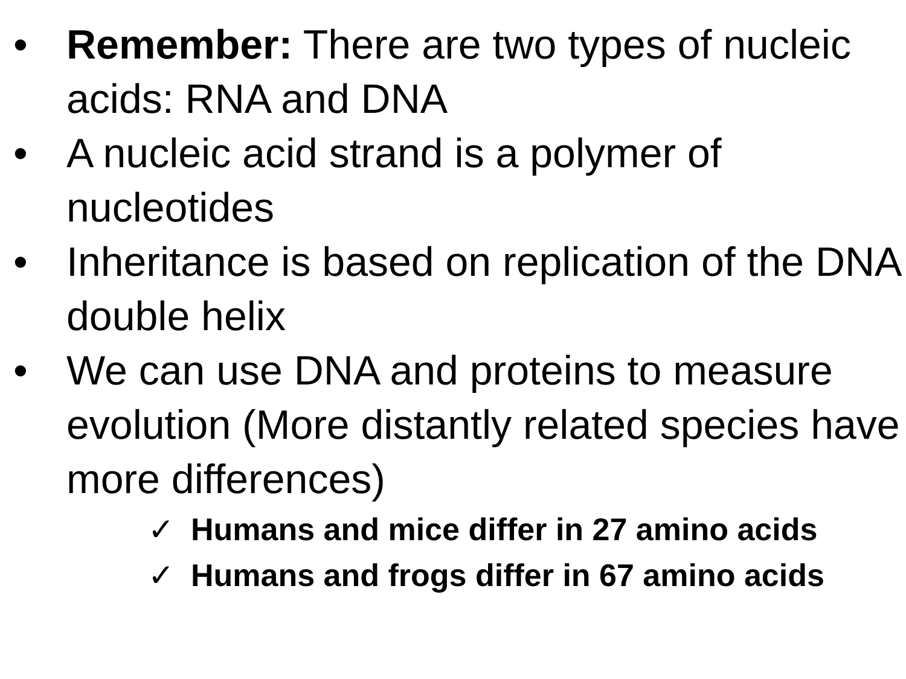• Remember: There are two types of nucleic acids: RNA and DNA
• A nucleic acid strand is a polymer of nucleotides
• Inheritance is based on replication of the DNA double helix
• We can use DNA and proteins to measure evolution (More distantly related species have more differences)
✓ Humans and mice differ in 27 amino acids
✓ Humans and frogs differ in 67 amino acids